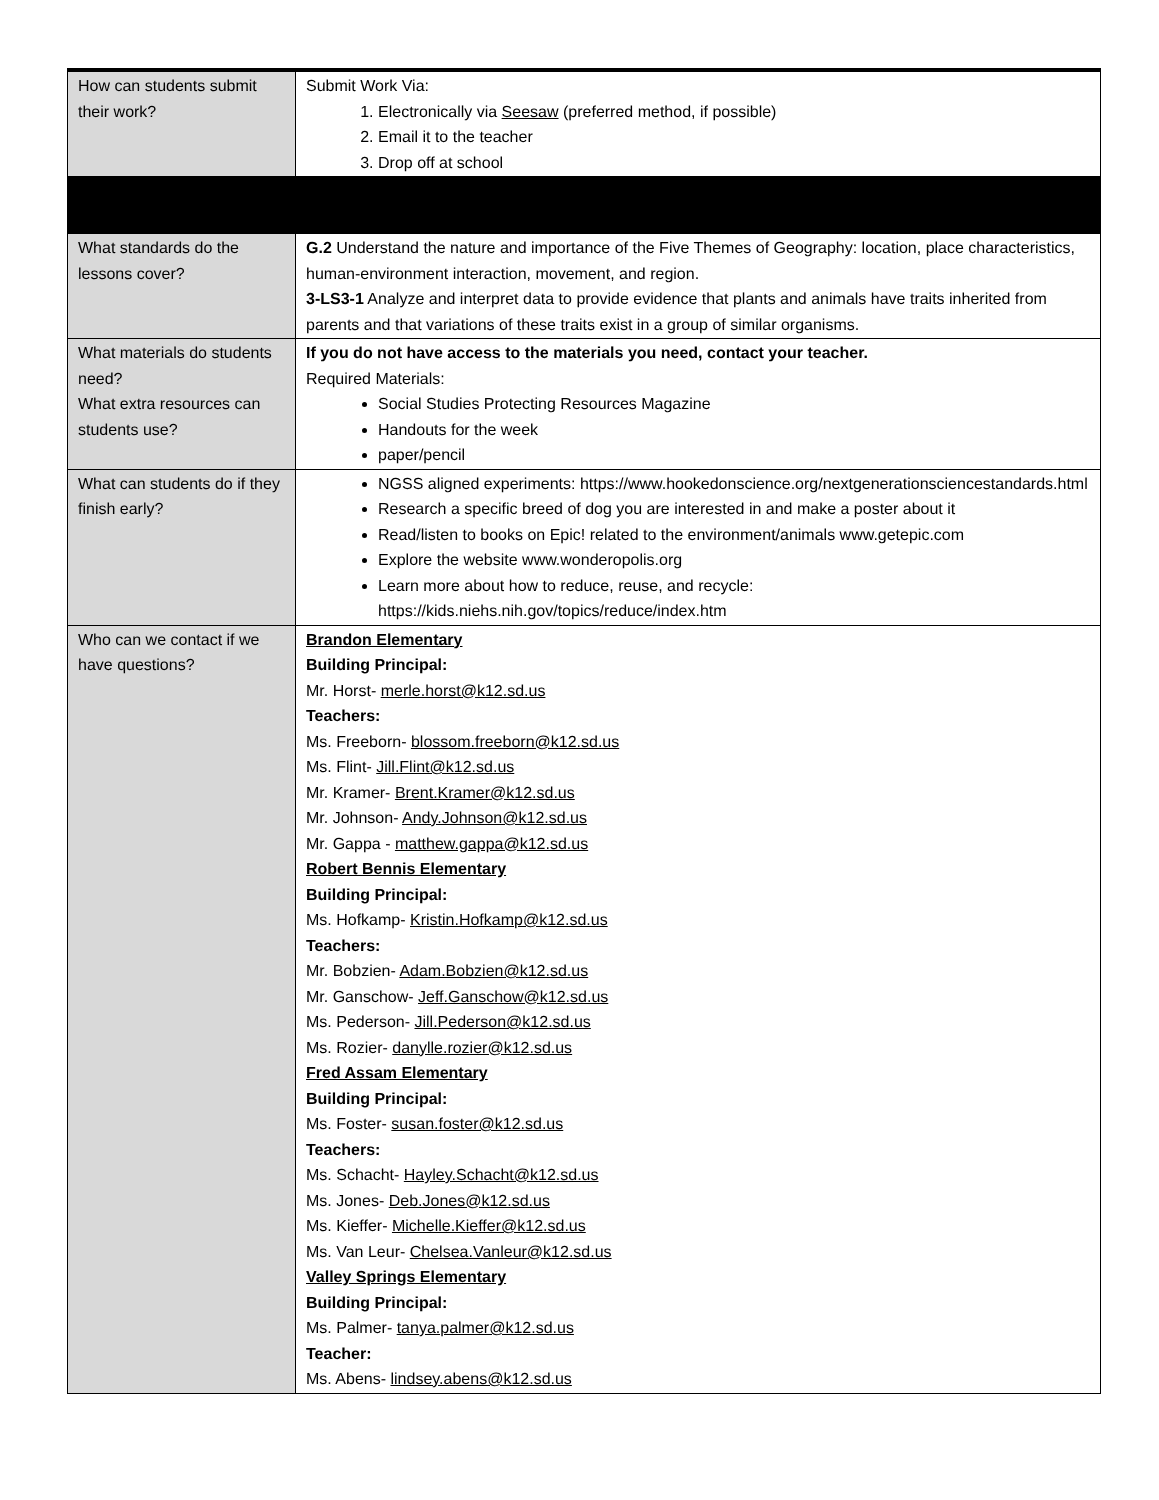| How can students submit their work? | Submit Work Via: 1. Electronically via Seesaw (preferred method, if possible) 2. Email it to the teacher 3. Drop off at school |
| What standards do the lessons cover? | G.2 Understand the nature and importance of the Five Themes of Geography: location, place characteristics, human-environment interaction, movement, and region. 3-LS3-1 Analyze and interpret data to provide evidence that plants and animals have traits inherited from parents and that variations of these traits exist in a group of similar organisms. |
| What materials do students need? What extra resources can students use? | If you do not have access to the materials you need, contact your teacher. Required Materials: Social Studies Protecting Resources Magazine Handouts for the week paper/pencil |
| What can students do if they finish early? | NGSS aligned experiments: https://www.hookedonscience.org/nextgenerationsciencestandards.html Research a specific breed of dog you are interested in and make a poster about it Read/listen to books on Epic! related to the environment/animals www.getepic.com Explore the website www.wonderopolis.org Learn more about how to reduce, reuse, and recycle: https://kids.niehs.nih.gov/topics/reduce/index.htm |
| Who can we contact if we have questions? | Brandon Elementary Building Principal: Mr. Horst- merle.horst@k12.sd.us Teachers: Ms. Freeborn- blossom.freeborn@k12.sd.us Ms. Flint- Jill.Flint@k12.sd.us Mr. Kramer- Brent.Kramer@k12.sd.us Mr. Johnson- Andy.Johnson@k12.sd.us Mr. Gappa - matthew.gappa@k12.sd.us Robert Bennis Elementary Building Principal: Ms. Hofkamp- Kristin.Hofkamp@k12.sd.us Teachers: Mr. Bobzien- Adam.Bobzien@k12.sd.us Mr. Ganschow- Jeff.Ganschow@k12.sd.us Ms. Pederson- Jill.Pederson@k12.sd.us Ms. Rozier- danylle.rozier@k12.sd.us Fred Assam Elementary Building Principal: Ms. Foster- susan.foster@k12.sd.us Teachers: Ms. Schacht- Hayley.Schacht@k12.sd.us Ms. Jones- Deb.Jones@k12.sd.us Ms. Kieffer- Michelle.Kieffer@k12.sd.us Ms. Van Leur- Chelsea.Vanleur@k12.sd.us Valley Springs Elementary Building Principal: Ms. Palmer- tanya.palmer@k12.sd.us Teacher: Ms. Abens- lindsey.abens@k12.sd.us |